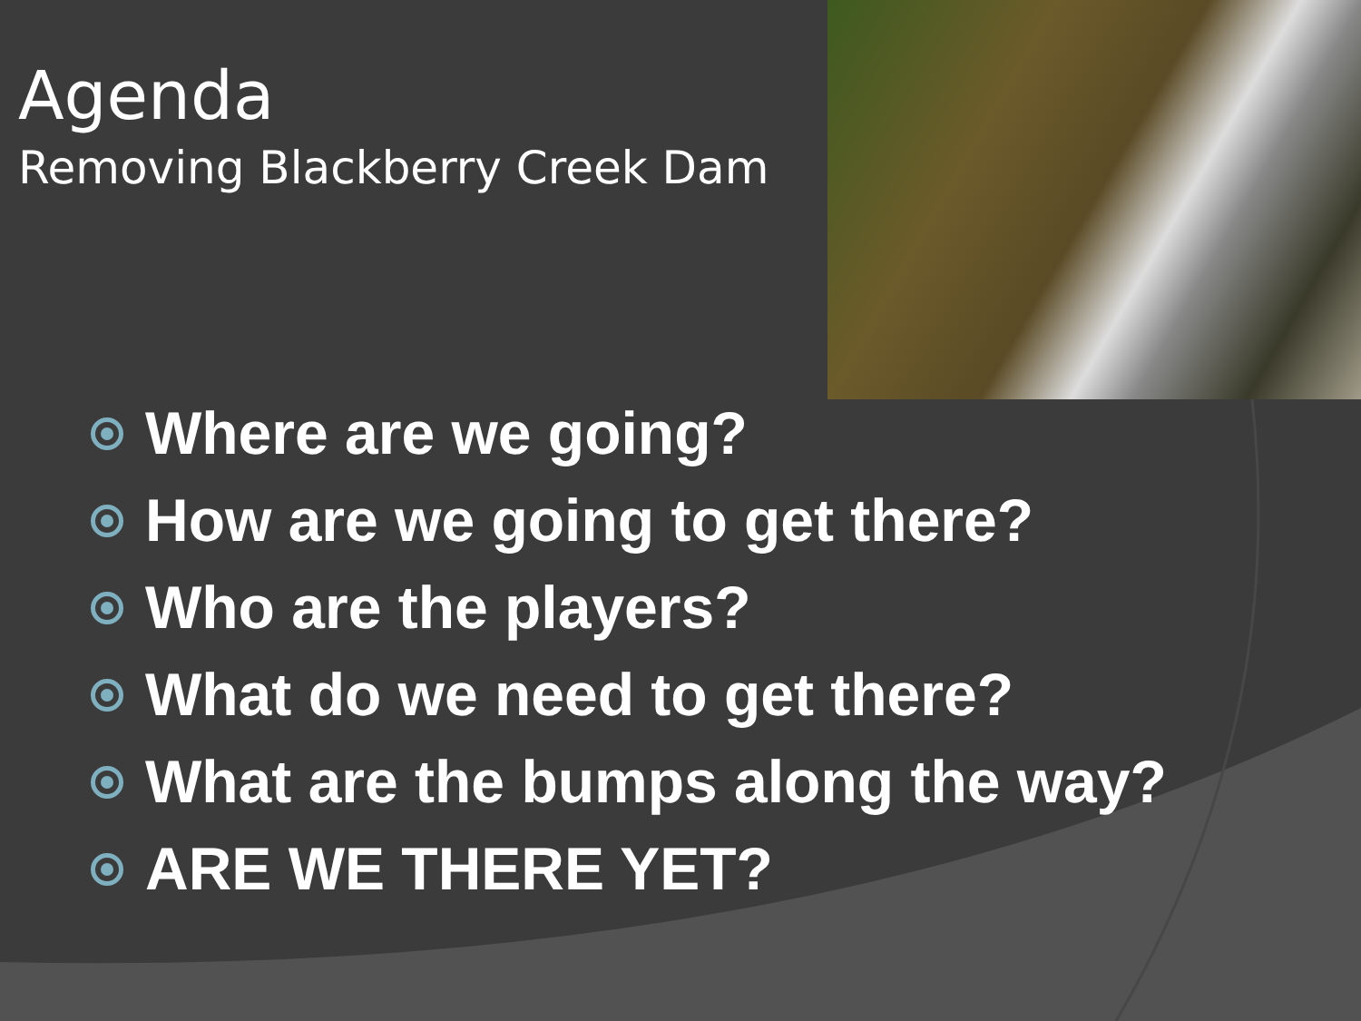Agenda
Removing Blackberry Creek Dam
Where are we going?
How are we going to get there?
Who are the players?
What do we need to get there?
What are the bumps along the way?
ARE WE THERE YET?